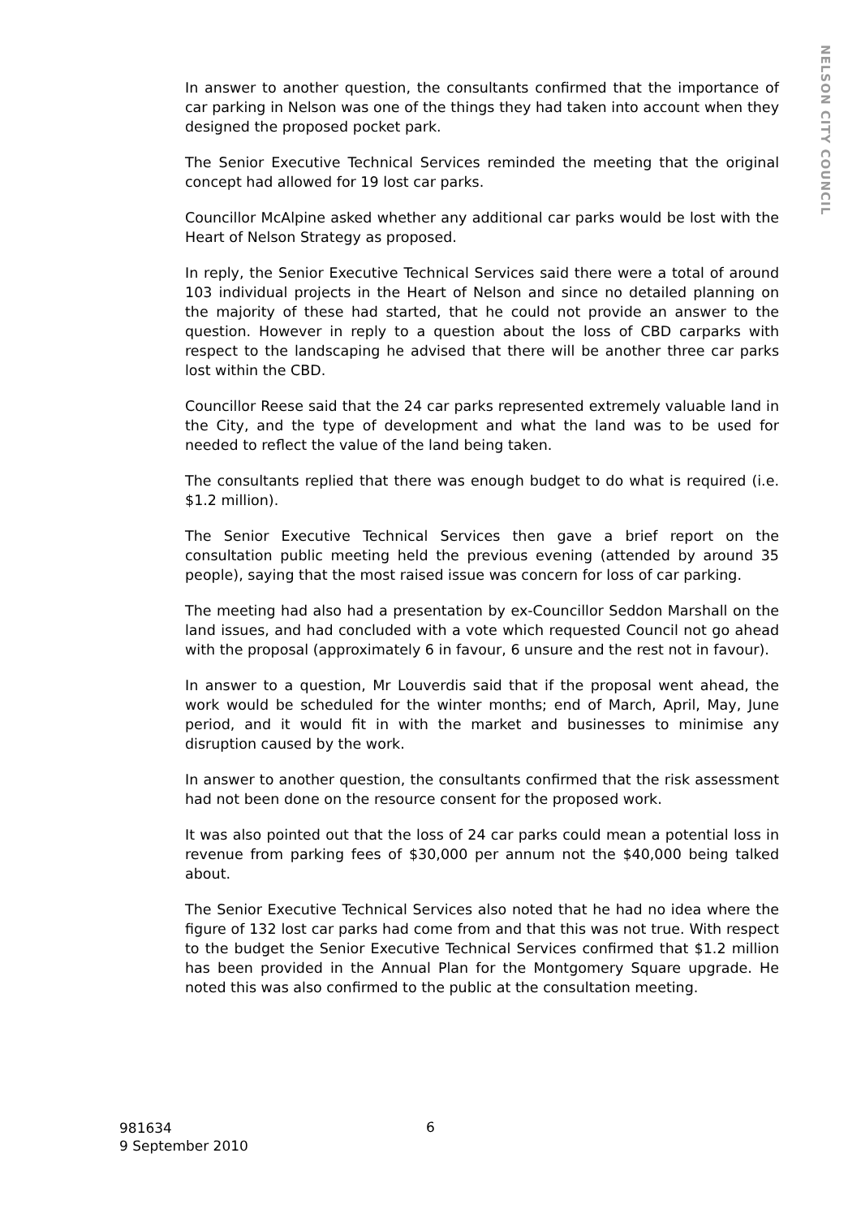NELSON CITY COUNCIL
In answer to another question, the consultants confirmed that the importance of car parking in Nelson was one of the things they had taken into account when they designed the proposed pocket park.
The Senior Executive Technical Services reminded the meeting that the original concept had allowed for 19 lost car parks.
Councillor McAlpine asked whether any additional car parks would be lost with the Heart of Nelson Strategy as proposed.
In reply, the Senior Executive Technical Services said there were a total of around 103 individual projects in the Heart of Nelson and since no detailed planning on the majority of these had started, that he could not provide an answer to the question. However in reply to a question about the loss of CBD carparks with respect to the landscaping he advised that there will be another three car parks lost within the CBD.
Councillor Reese said that the 24 car parks represented extremely valuable land in the City, and the type of development and what the land was to be used for needed to reflect the value of the land being taken.
The consultants replied that there was enough budget to do what is required (i.e. $1.2 million).
The Senior Executive Technical Services then gave a brief report on the consultation public meeting held the previous evening (attended by around 35 people), saying that the most raised issue was concern for loss of car parking.
The meeting had also had a presentation by ex-Councillor Seddon Marshall on the land issues, and had concluded with a vote which requested Council not go ahead with the proposal (approximately 6 in favour, 6 unsure and the rest not in favour).
In answer to a question, Mr Louverdis said that if the proposal went ahead, the work would be scheduled for the winter months; end of March, April, May, June period, and it would fit in with the market and businesses to minimise any disruption caused by the work.
In answer to another question, the consultants confirmed that the risk assessment had not been done on the resource consent for the proposed work.
It was also pointed out that the loss of 24 car parks could mean a potential loss in revenue from parking fees of $30,000 per annum not the $40,000 being talked about.
The Senior Executive Technical Services also noted that he had no idea where the figure of 132 lost car parks had come from and that this was not true. With respect to the budget the Senior Executive Technical Services confirmed that $1.2 million has been provided in the Annual Plan for the Montgomery Square upgrade. He noted this was also confirmed to the public at the consultation meeting.
981634
9 September 2010
6